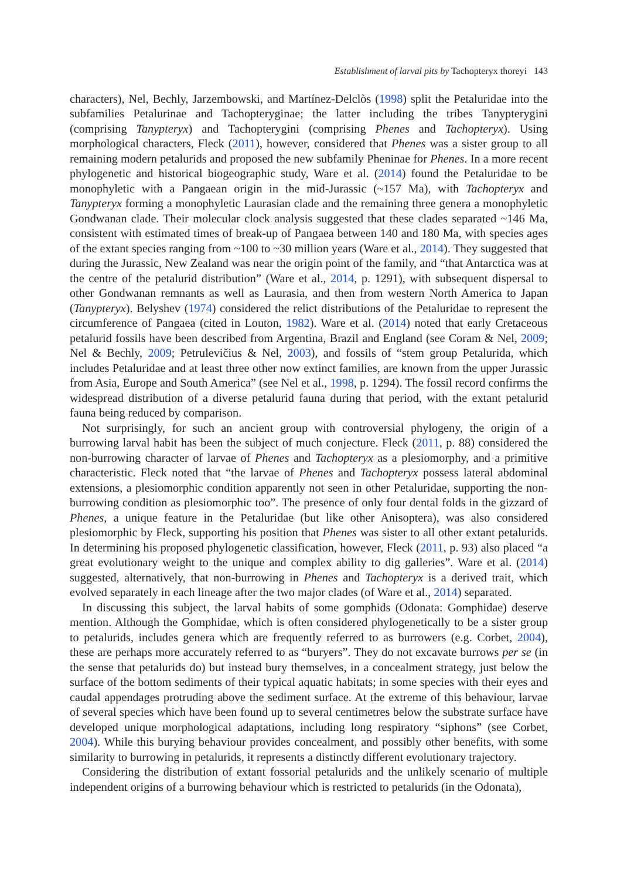Establishment of larval pits by Tachopteryx thoreyi 143
characters), Nel, Bechly, Jarzembowski, and Martínez-Delclòs (1998) split the Petaluridae into the subfamilies Petalurinae and Tachopteryginae; the latter including the tribes Tanypterygini (comprising Tanypteryx) and Tachopterygini (comprising Phenes and Tachopteryx). Using morphological characters, Fleck (2011), however, considered that Phenes was a sister group to all remaining modern petalurids and proposed the new subfamily Pheninae for Phenes. In a more recent phylogenetic and historical biogeographic study, Ware et al. (2014) found the Petaluridae to be monophyletic with a Pangaean origin in the mid-Jurassic (~157 Ma), with Tachopteryx and Tanypteryx forming a monophyletic Laurasian clade and the remaining three genera a monophyletic Gondwanan clade. Their molecular clock analysis suggested that these clades separated ~146 Ma, consistent with estimated times of break-up of Pangaea between 140 and 180 Ma, with species ages of the extant species ranging from ~100 to ~30 million years (Ware et al., 2014). They suggested that during the Jurassic, New Zealand was near the origin point of the family, and “that Antarctica was at the centre of the petalurid distribution” (Ware et al., 2014, p. 1291), with subsequent dispersal to other Gondwanan remnants as well as Laurasia, and then from western North America to Japan (Tanypteryx). Belyshev (1974) considered the relict distributions of the Petaluridae to represent the circumference of Pangaea (cited in Louton, 1982). Ware et al. (2014) noted that early Cretaceous petalurid fossils have been described from Argentina, Brazil and England (see Coram & Nel, 2009; Nel & Bechly, 2009; Petrulevičius & Nel, 2003), and fossils of “stem group Petalurida, which includes Petaluridae and at least three other now extinct families, are known from the upper Jurassic from Asia, Europe and South America” (see Nel et al., 1998, p. 1294). The fossil record confirms the widespread distribution of a diverse petalurid fauna during that period, with the extant petalurid fauna being reduced by comparison.
Not surprisingly, for such an ancient group with controversial phylogeny, the origin of a burrowing larval habit has been the subject of much conjecture. Fleck (2011, p. 88) considered the non-burrowing character of larvae of Phenes and Tachopteryx as a plesiomorphy, and a primitive characteristic. Fleck noted that “the larvae of Phenes and Tachopteryx possess lateral abdominal extensions, a plesiomorphic condition apparently not seen in other Petaluridae, supporting the non-burrowing condition as plesiomorphic too”. The presence of only four dental folds in the gizzard of Phenes, a unique feature in the Petaluridae (but like other Anisoptera), was also considered plesiomorphic by Fleck, supporting his position that Phenes was sister to all other extant petalurids. In determining his proposed phylogenetic classification, however, Fleck (2011, p. 93) also placed “a great evolutionary weight to the unique and complex ability to dig galleries”. Ware et al. (2014) suggested, alternatively, that non-burrowing in Phenes and Tachopteryx is a derived trait, which evolved separately in each lineage after the two major clades (of Ware et al., 2014) separated.
In discussing this subject, the larval habits of some gomphids (Odonata: Gomphidae) deserve mention. Although the Gomphidae, which is often considered phylogenetically to be a sister group to petalurids, includes genera which are frequently referred to as burrowers (e.g. Corbet, 2004), these are perhaps more accurately referred to as “buryers”. They do not excavate burrows per se (in the sense that petalurids do) but instead bury themselves, in a concealment strategy, just below the surface of the bottom sediments of their typical aquatic habitats; in some species with their eyes and caudal appendages protruding above the sediment surface. At the extreme of this behaviour, larvae of several species which have been found up to several centimetres below the substrate surface have developed unique morphological adaptations, including long respiratory “siphons” (see Corbet, 2004). While this burying behaviour provides concealment, and possibly other benefits, with some similarity to burrowing in petalurids, it represents a distinctly different evolutionary trajectory.
Considering the distribution of extant fossorial petalurids and the unlikely scenario of multiple independent origins of a burrowing behaviour which is restricted to petalurids (in the Odonata),